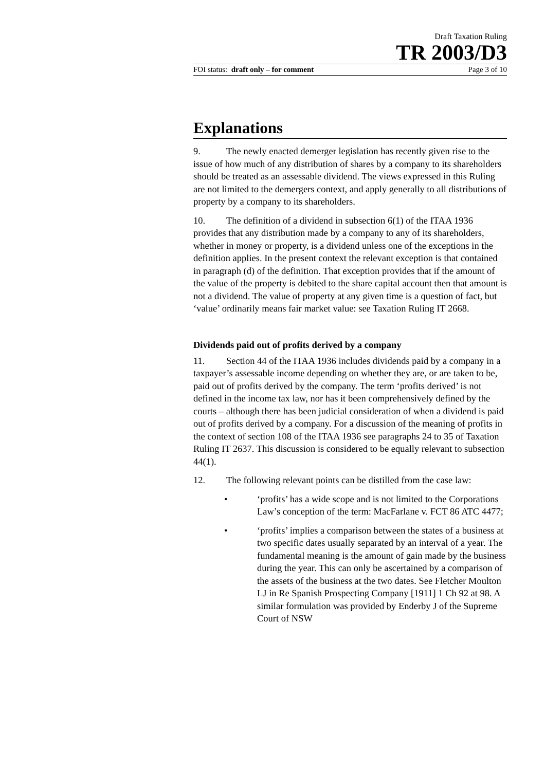Draft Taxation Ruling
TR 2003/D3
FOI status: draft only – for comment Page 3 of 10
Explanations
9. The newly enacted demerger legislation has recently given rise to the issue of how much of any distribution of shares by a company to its shareholders should be treated as an assessable dividend. The views expressed in this Ruling are not limited to the demergers context, and apply generally to all distributions of property by a company to its shareholders.
10. The definition of a dividend in subsection 6(1) of the ITAA 1936 provides that any distribution made by a company to any of its shareholders, whether in money or property, is a dividend unless one of the exceptions in the definition applies. In the present context the relevant exception is that contained in paragraph (d) of the definition. That exception provides that if the amount of the value of the property is debited to the share capital account then that amount is not a dividend. The value of property at any given time is a question of fact, but ‘value’ ordinarily means fair market value: see Taxation Ruling IT 2668.
Dividends paid out of profits derived by a company
11. Section 44 of the ITAA 1936 includes dividends paid by a company in a taxpayer’s assessable income depending on whether they are, or are taken to be, paid out of profits derived by the company. The term ‘profits derived’ is not defined in the income tax law, nor has it been comprehensively defined by the courts – although there has been judicial consideration of when a dividend is paid out of profits derived by a company. For a discussion of the meaning of profits in the context of section 108 of the ITAA 1936 see paragraphs 24 to 35 of Taxation Ruling IT 2637. This discussion is considered to be equally relevant to subsection 44(1).
12. The following relevant points can be distilled from the case law:
• ‘profits’ has a wide scope and is not limited to the Corporations Law’s conception of the term: MacFarlane v. FCT 86 ATC 4477;
• ‘profits’ implies a comparison between the states of a business at two specific dates usually separated by an interval of a year. The fundamental meaning is the amount of gain made by the business during the year. This can only be ascertained by a comparison of the assets of the business at the two dates. See Fletcher Moulton LJ in Re Spanish Prospecting Company [1911] 1 Ch 92 at 98. A similar formulation was provided by Enderby J of the Supreme Court of NSW